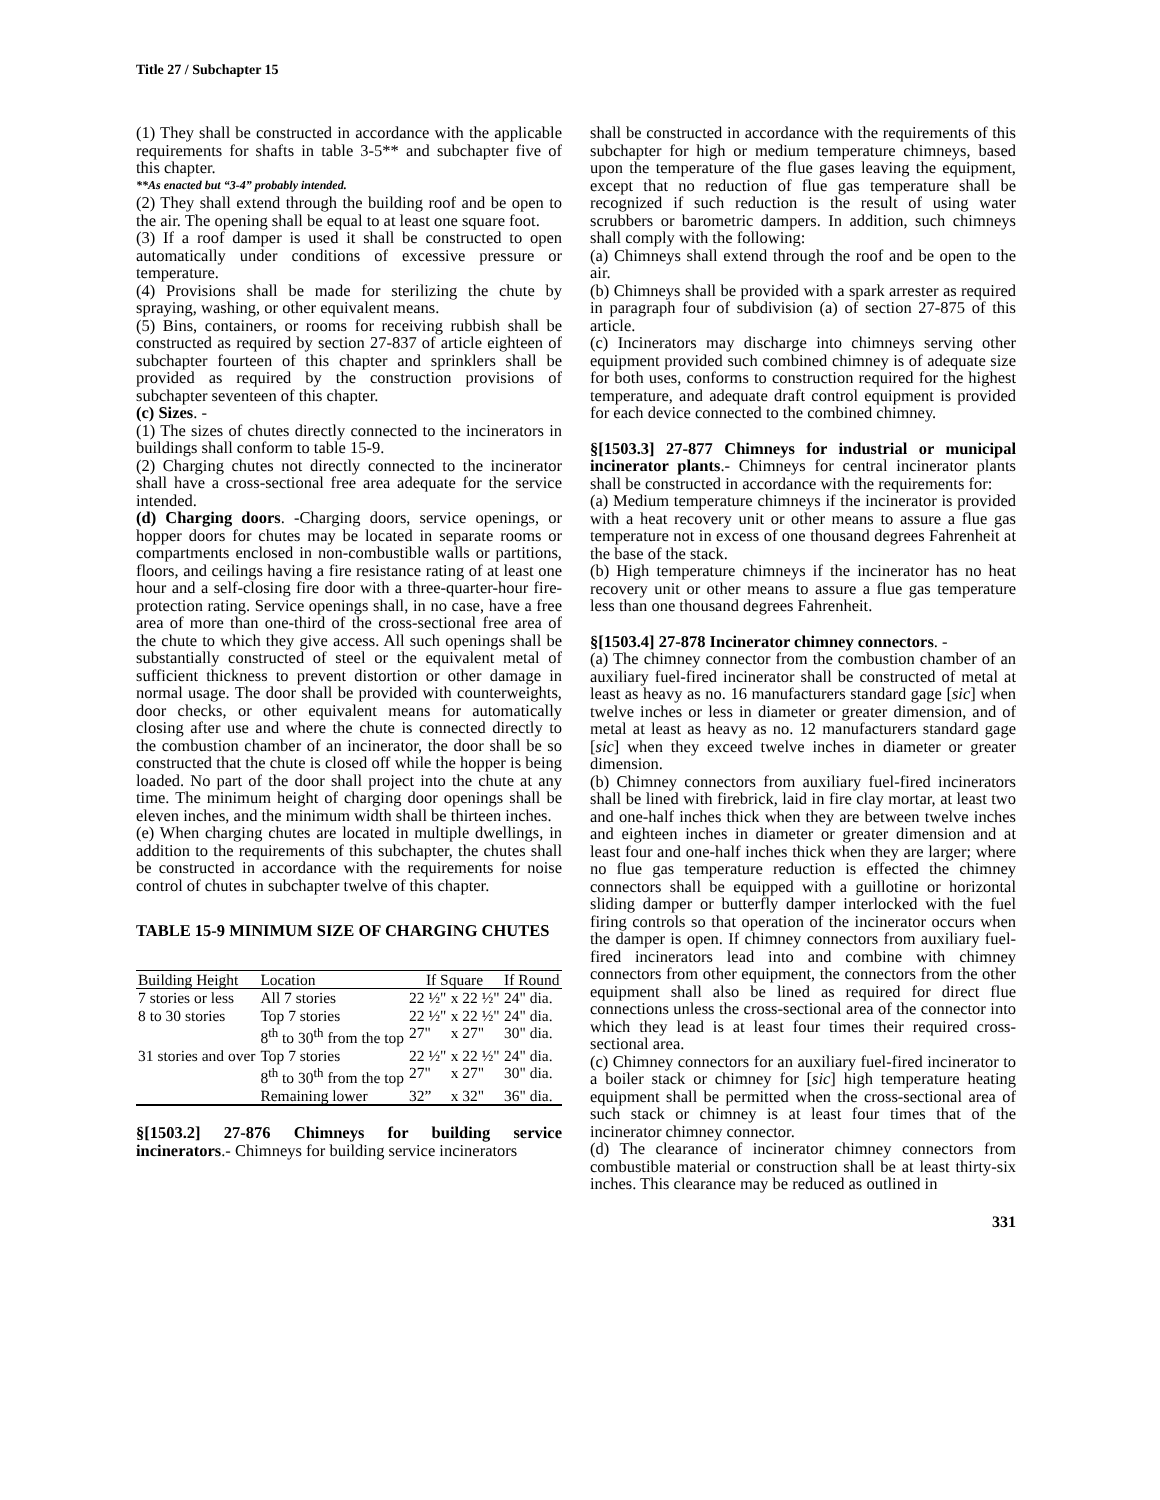Title 27 / Subchapter 15
(1) They shall be constructed in accordance with the applicable requirements for shafts in table 3-5** and subchapter five of this chapter.
**As enacted but “3-4” probably intended.
(2) They shall extend through the building roof and be open to the air. The opening shall be equal to at least one square foot.
(3) If a roof damper is used it shall be constructed to open automatically under conditions of excessive pressure or temperature.
(4) Provisions shall be made for sterilizing the chute by spraying, washing, or other equivalent means.
(5) Bins, containers, or rooms for receiving rubbish shall be constructed as required by section 27-837 of article eighteen of subchapter fourteen of this chapter and sprinklers shall be provided as required by the construction provisions of subchapter seventeen of this chapter.
(c) Sizes. -
(1) The sizes of chutes directly connected to the incinerators in buildings shall conform to table 15-9.
(2) Charging chutes not directly connected to the incinerator shall have a cross-sectional free area adequate for the service intended.
(d) Charging doors. -Charging doors, service openings, or hopper doors for chutes may be located in separate rooms or compartments enclosed in non-combustible walls or partitions, floors, and ceilings having a fire resistance rating of at least one hour and a self-closing fire door with a three-quarter-hour fire-protection rating. Service openings shall, in no case, have a free area of more than one-third of the cross-sectional free area of the chute to which they give access. All such openings shall be substantially constructed of steel or the equivalent metal of sufficient thickness to prevent distortion or other damage in normal usage. The door shall be provided with counterweights, door checks, or other equivalent means for automatically closing after use and where the chute is connected directly to the combustion chamber of an incinerator, the door shall be so constructed that the chute is closed off while the hopper is being loaded. No part of the door shall project into the chute at any time. The minimum height of charging door openings shall be eleven inches, and the minimum width shall be thirteen inches.
(e) When charging chutes are located in multiple dwellings, in addition to the requirements of this subchapter, the chutes shall be constructed in accordance with the requirements for noise control of chutes in subchapter twelve of this chapter.
TABLE 15-9 MINIMUM SIZE OF CHARGING CHUTES
| Building Height | Location | If Square | | If Round |
| --- | --- | --- | --- | --- |
| 7 stories or less | All 7 stories | 22 ½" | x 22 ½" | 24" dia. |
| 8 to 30 stories | Top 7 stories | 22 ½" | x 22 ½" | 24" dia. |
| | 8<sup>th</sup> to 30<sup>th</sup> from the top | 27" | x 27" | 30" dia. |
| 31 stories and over | Top 7 stories | 22 ½" | x 22 ½" | 24" dia. |
| | 8<sup>th</sup> to 30<sup>th</sup> from the top | 27" | x 27" | 30" dia. |
| | Remaining lower | 32” | x 32" | 36" dia. |
§[1503.2] 27-876 Chimneys for building service incinerators.- Chimneys for building service incinerators
shall be constructed in accordance with the requirements of this subchapter for high or medium temperature chimneys, based upon the temperature of the flue gases leaving the equipment, except that no reduction of flue gas temperature shall be recognized if such reduction is the result of using water scrubbers or barometric dampers. In addition, such chimneys shall comply with the following:
(a) Chimneys shall extend through the roof and be open to the air.
(b) Chimneys shall be provided with a spark arrester as required in paragraph four of subdivision (a) of section 27-875 of this article.
(c) Incinerators may discharge into chimneys serving other equipment provided such combined chimney is of adequate size for both uses, conforms to construction required for the highest temperature, and adequate draft control equipment is provided for each device connected to the combined chimney.
§[1503.3] 27-877 Chimneys for industrial or municipal incinerator plants.- Chimneys for central incinerator plants shall be constructed in accordance with the requirements for:
(a) Medium temperature chimneys if the incinerator is provided with a heat recovery unit or other means to assure a flue gas temperature not in excess of one thousand degrees Fahrenheit at the base of the stack.
(b) High temperature chimneys if the incinerator has no heat recovery unit or other means to assure a flue gas temperature less than one thousand degrees Fahrenheit.
§[1503.4] 27-878 Incinerator chimney connectors. -
(a) The chimney connector from the combustion chamber of an auxiliary fuel-fired incinerator shall be constructed of metal at least as heavy as no. 16 manufacturers standard gage [sic] when twelve inches or less in diameter or greater dimension, and of metal at least as heavy as no. 12 manufacturers standard gage [sic] when they exceed twelve inches in diameter or greater dimension.
(b) Chimney connectors from auxiliary fuel-fired incinerators shall be lined with firebrick, laid in fire clay mortar, at least two and one-half inches thick when they are between twelve inches and eighteen inches in diameter or greater dimension and at least four and one-half inches thick when they are larger; where no flue gas temperature reduction is effected the chimney connectors shall be equipped with a guillotine or horizontal sliding damper or butterfly damper interlocked with the fuel firing controls so that operation of the incinerator occurs when the damper is open. If chimney connectors from auxiliary fuel-fired incinerators lead into and combine with chimney connectors from other equipment, the connectors from the other equipment shall also be lined as required for direct flue connections unless the cross-sectional area of the connector into which they lead is at least four times their required cross-sectional area.
(c) Chimney connectors for an auxiliary fuel-fired incinerator to a boiler stack or chimney for [sic] high temperature heating equipment shall be permitted when the cross-sectional area of such stack or chimney is at least four times that of the incinerator chimney connector.
(d) The clearance of incinerator chimney connectors from combustible material or construction shall be at least thirty-six inches. This clearance may be reduced as outlined in
331